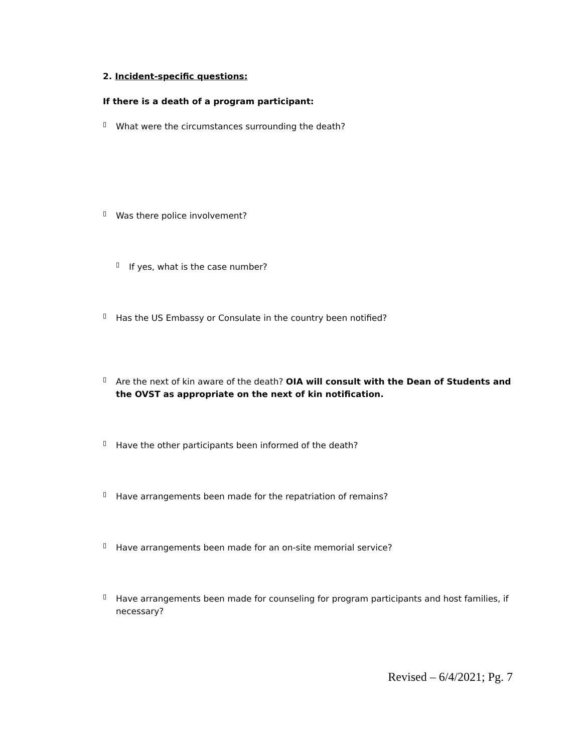2. Incident-specific questions:
If there is a death of a program participant:
▯
What were the circumstances surrounding the death?
▯
Was there police involvement?
▯
If yes, what is the case number?
▯
Has the US Embassy or Consulate in the country been notified?
▯
Are the next of kin aware of the death? OIA will consult with the Dean of Students and the OVST as appropriate on the next of kin notification.
▯
Have the other participants been informed of the death?
▯
Have arrangements been made for the repatriation of remains?
▯
Have arrangements been made for an on-site memorial service?
▯
Have arrangements been made for counseling for program participants and host families, if necessary?
Revised – 6/4/2021; Pg. 7